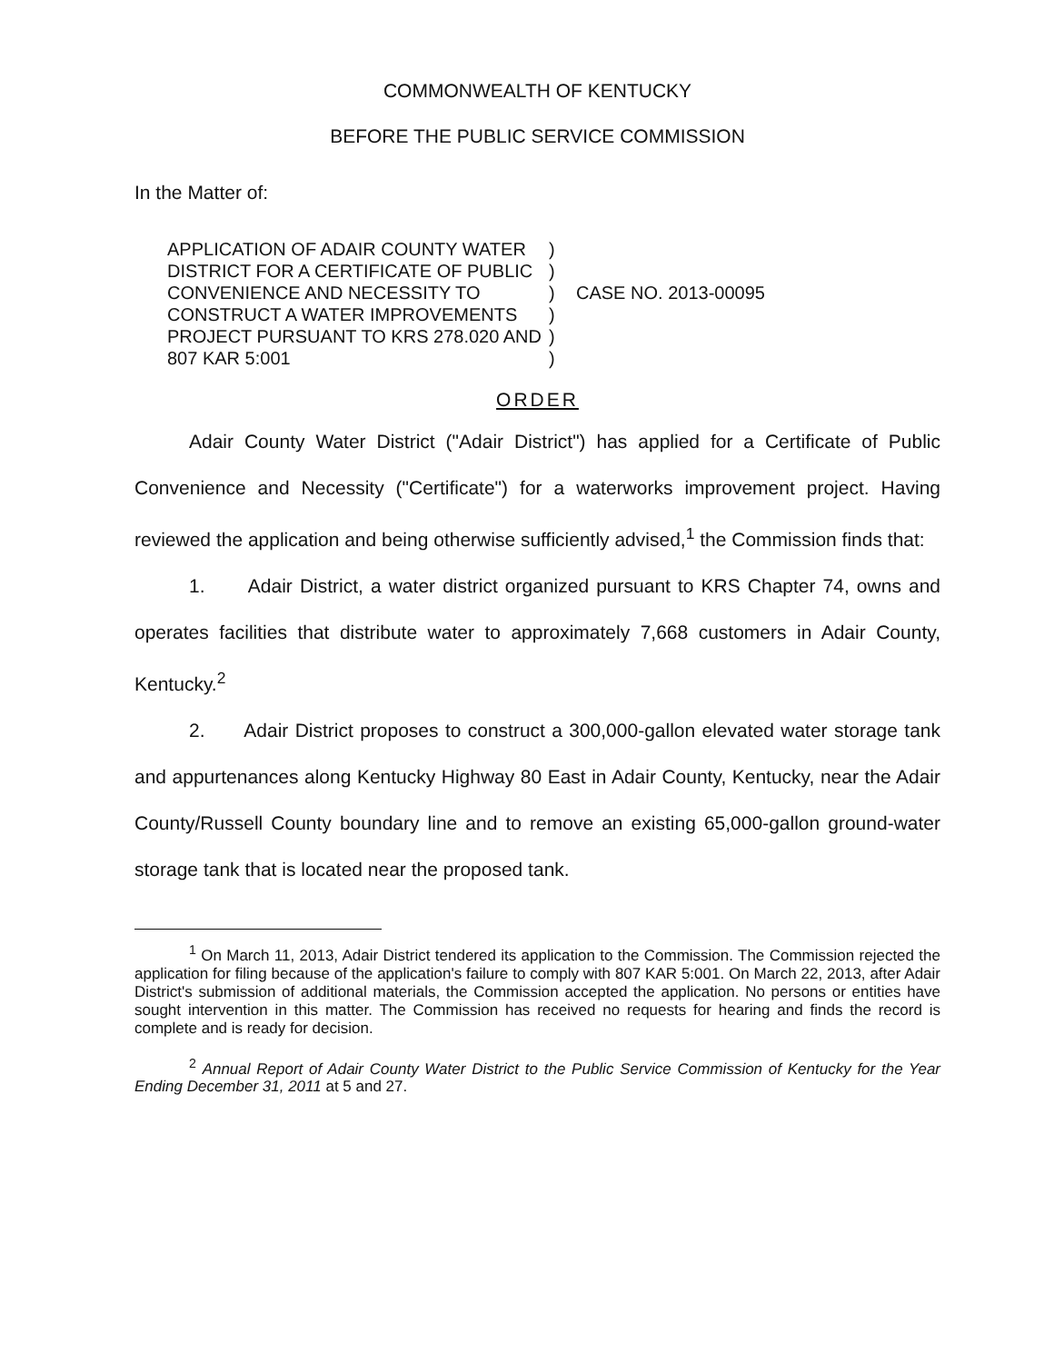COMMONWEALTH OF KENTUCKY
BEFORE THE PUBLIC SERVICE COMMISSION
In the Matter of:
APPLICATION OF ADAIR COUNTY WATER DISTRICT FOR A CERTIFICATE OF PUBLIC CONVENIENCE AND NECESSITY TO CONSTRUCT A WATER IMPROVEMENTS PROJECT PURSUANT TO KRS 278.020 AND 807 KAR 5:001
)
)
)
)
)
)
CASE NO. 2013-00095
ORDER
Adair County Water District ("Adair District") has applied for a Certificate of Public Convenience and Necessity ("Certificate") for a waterworks improvement project. Having reviewed the application and being otherwise sufficiently advised,<sup>1</sup> the Commission finds that:
1. Adair District, a water district organized pursuant to KRS Chapter 74, owns and operates facilities that distribute water to approximately 7,668 customers in Adair County, Kentucky.<sup>2</sup>
2. Adair District proposes to construct a 300,000-gallon elevated water storage tank and appurtenances along Kentucky Highway 80 East in Adair County, Kentucky, near the Adair County/Russell County boundary line and to remove an existing 65,000-gallon ground-water storage tank that is located near the proposed tank.
<sup>1</sup> On March 11, 2013, Adair District tendered its application to the Commission. The Commission rejected the application for filing because of the application's failure to comply with 807 KAR 5:001. On March 22, 2013, after Adair District's submission of additional materials, the Commission accepted the application. No persons or entities have sought intervention in this matter. The Commission has received no requests for hearing and finds the record is complete and is ready for decision.
<sup>2</sup> Annual Report of Adair County Water District to the Public Service Commission of Kentucky for the Year Ending December 31, 2011 at 5 and 27.